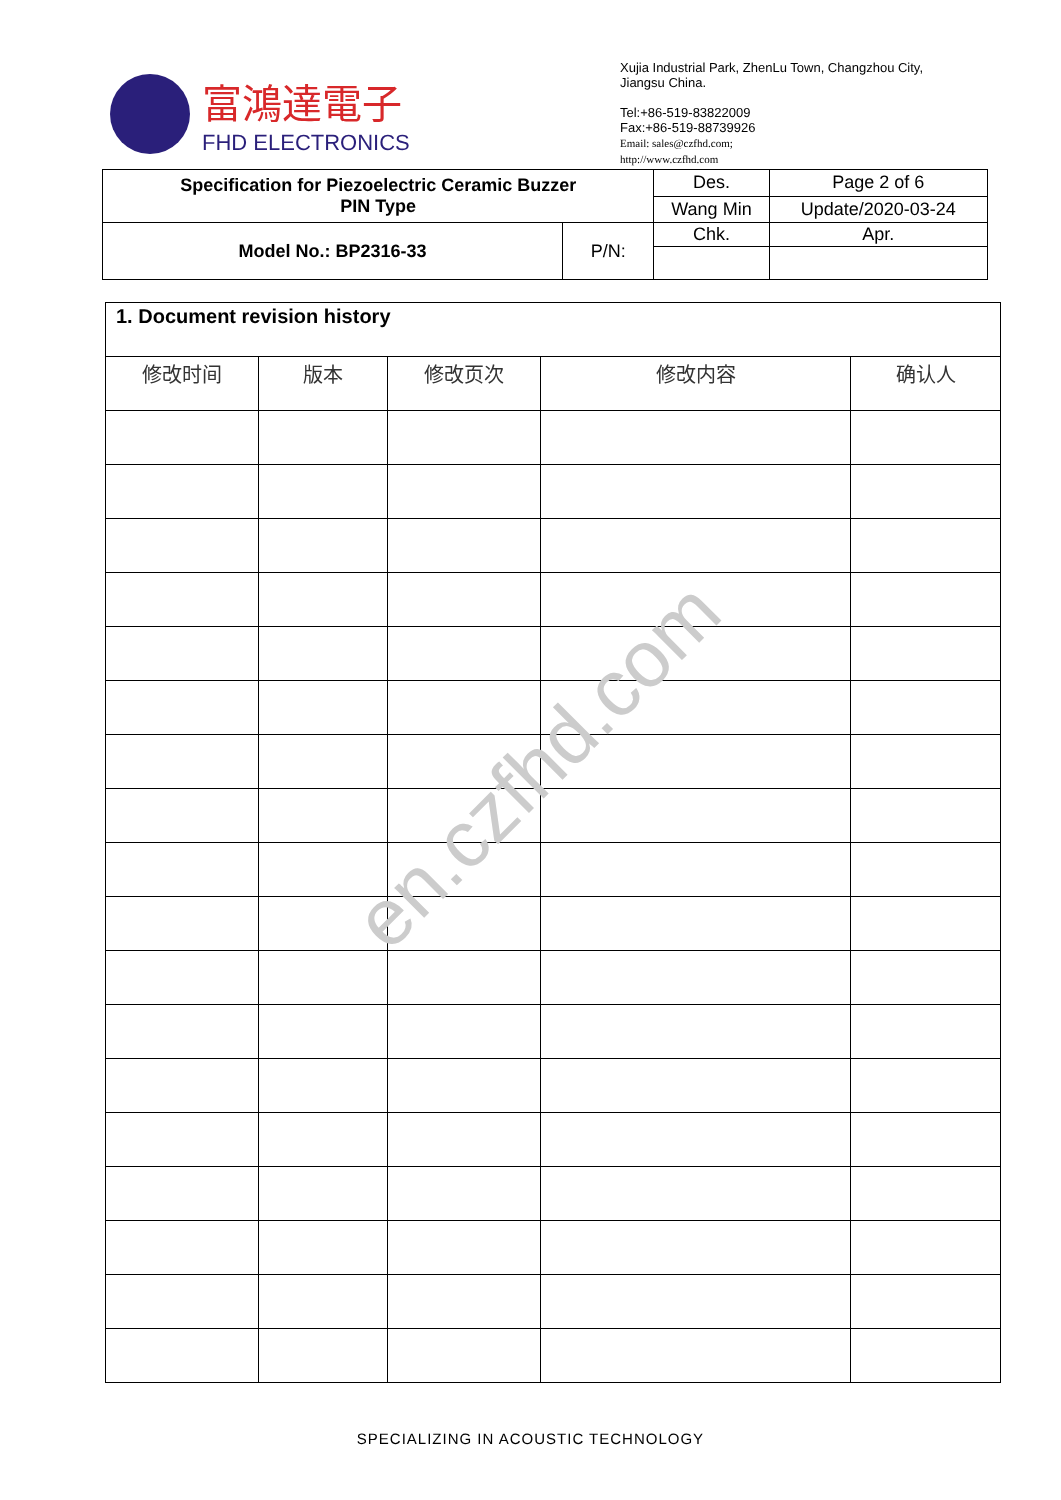富鴻達電子
FHD ELECTRONICS
Xujia Industrial Park, ZhenLu Town, Changzhou City, Jiangsu China.
Tel:+86-519-83822009
Fax:+86-519-88739926
Email: sales@czfhd.com;
http://www.czfhd.com
| Specification for Piezoelectric Ceramic Buzzer PIN Type | | Des. | Page 2 of 6 |
| | | Wang Min | Update/2020-03-24 |
| Model No.: BP2316-33 | P/N: | Chk. | Apr. |
| 1. Document revision history | | | | |
| 修改时间 | 版本 | 修改页次 | 修改内容 | 确认人 |
en.czfhd.com
SPECIALIZING IN ACOUSTIC TECHNOLOGY